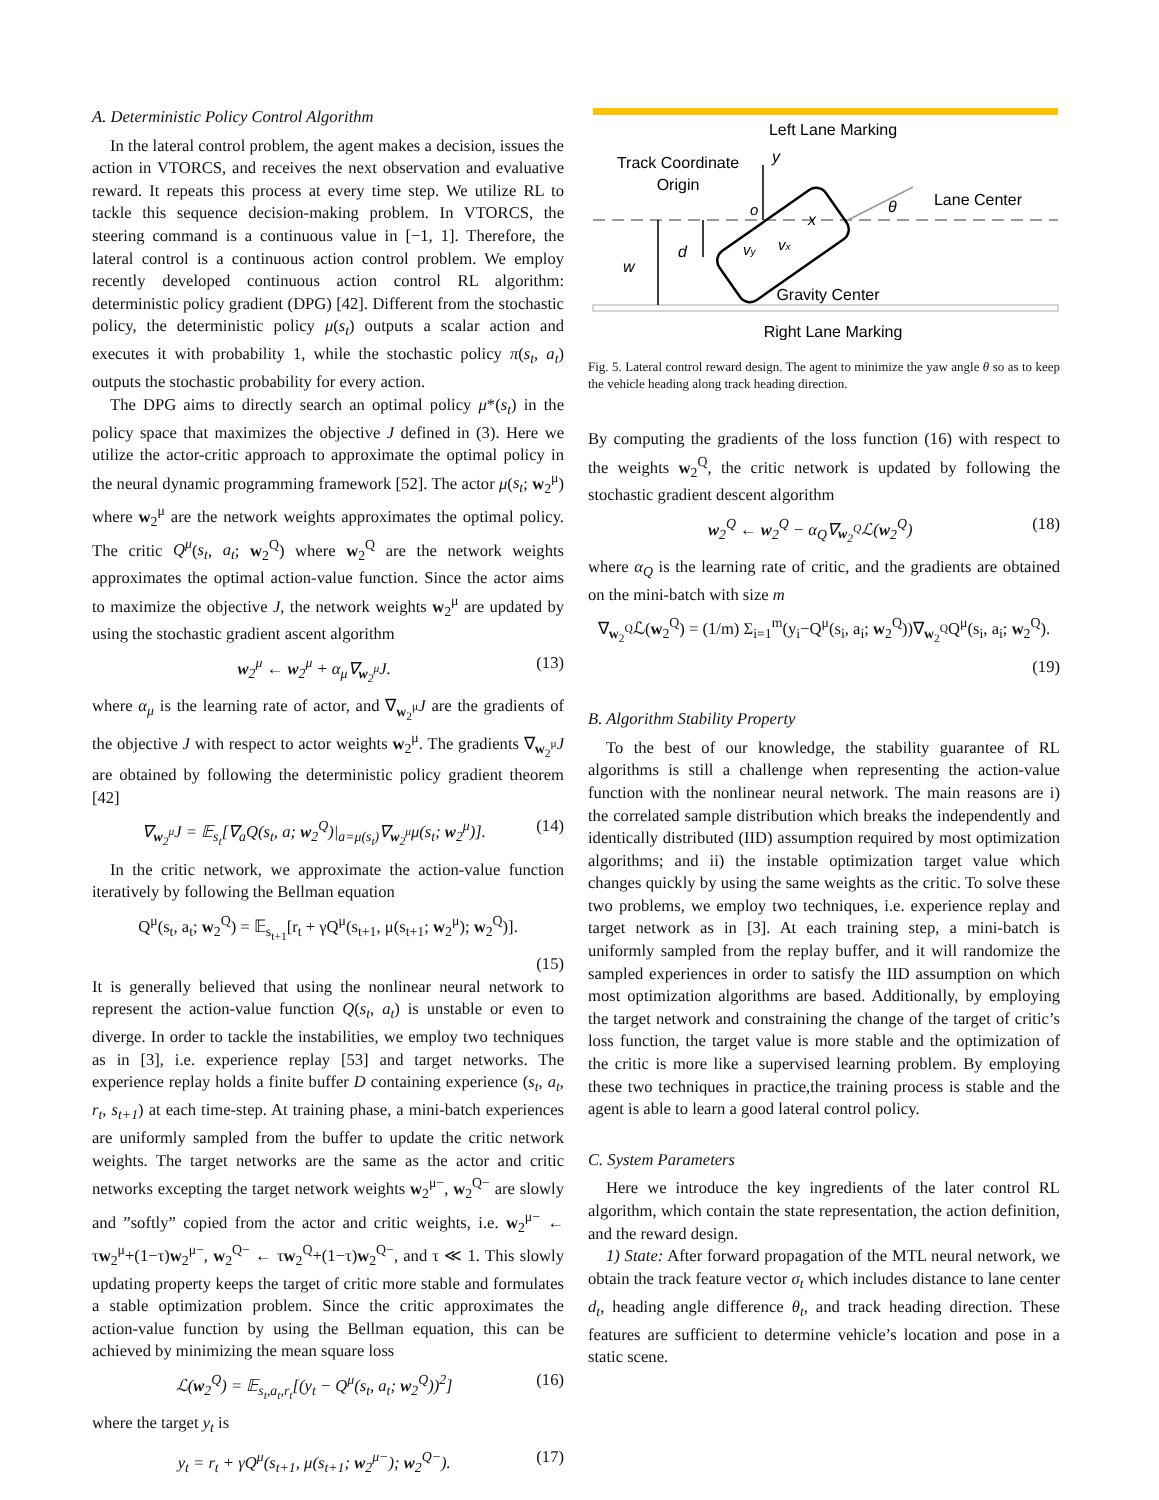A. Deterministic Policy Control Algorithm
In the lateral control problem, the agent makes a decision, issues the action in VTORCS, and receives the next observation and evaluative reward. It repeats this process at every time step. We utilize RL to tackle this sequence decision-making problem. In VTORCS, the steering command is a continuous value in [−1, 1]. Therefore, the lateral control is a continuous action control problem. We employ recently developed continuous action control RL algorithm: deterministic policy gradient (DPG) [42]. Different from the stochastic policy, the deterministic policy μ(s<sub>t</sub>) outputs a scalar action and executes it with probability 1, while the stochastic policy π(s<sub>t</sub>, a<sub>t</sub>) outputs the stochastic probability for every action.
The DPG aims to directly search an optimal policy μ*(s<sub>t</sub>) in the policy space that maximizes the objective J defined in (3). Here we utilize the actor-critic approach to approximate the optimal policy in the neural dynamic programming framework [52]. The actor μ(s<sub>t</sub>; w<sub>2</sub><sup>μ</sup>) where w<sub>2</sub><sup>μ</sup> are the network weights approximates the optimal policy. The critic Q<sup>μ</sup>(s<sub>t</sub>, a<sub>t</sub>; w<sub>2</sub><sup>Q</sup>) where w<sub>2</sub><sup>Q</sup> are the network weights approximates the optimal action-value function. Since the actor aims to maximize the objective J, the network weights w<sub>2</sub><sup>μ</sup> are updated by using the stochastic gradient ascent algorithm
w<sub>2</sub><sup>μ</sup> ← w<sub>2</sub><sup>μ</sup> + α<sub>μ</sub>∇<sub>w<sub>2</sub><sup>μ</sup></sub>J. (13)
where α<sub>μ</sub> is the learning rate of actor, and ∇<sub>w<sub>2</sub><sup>μ</sup></sub>J are the gradients of the objective J with respect to actor weights w<sub>2</sub><sup>μ</sup>. The gradients ∇<sub>w<sub>2</sub><sup>μ</sup></sub>J are obtained by following the deterministic policy gradient theorem [42]
∇<sub>w<sub>2</sub><sup>μ</sup></sub>J = 𝔼<sub>s<sub>t</sub></sub>[∇<sub>a</sub>Q(s<sub>t</sub>, a; w<sub>2</sub><sup>Q</sup>)|<sub>a=μ(s<sub>t</sub>)</sub>∇<sub>w<sub>2</sub><sup>μ</sup></sub>μ(s<sub>t</sub>; w<sub>2</sub><sup>μ</sup>)]. (14)
In the critic network, we approximate the action-value function iteratively by following the Bellman equation
Q<sup>μ</sup>(s<sub>t</sub>, a<sub>t</sub>; w<sub>2</sub><sup>Q</sup>) = 𝔼<sub>s<sub>t+1</sub></sub>[r<sub>t</sub> + γQ<sup>μ</sup>(s<sub>t+1</sub>, μ(s<sub>t+1</sub>; w<sub>2</sub><sup>μ</sup>); w<sub>2</sub><sup>Q</sup>)].
(15)
It is generally believed that using the nonlinear neural network to represent the action-value function Q(s<sub>t</sub>, a<sub>t</sub>) is unstable or even to diverge. In order to tackle the instabilities, we employ two techniques as in [3], i.e. experience replay [53] and target networks. The experience replay holds a finite buffer D containing experience (s<sub>t</sub>, a<sub>t</sub>, r<sub>t</sub>, s<sub>t+1</sub>) at each time-step. At training phase, a mini-batch experiences are uniformly sampled from the buffer to update the critic network weights. The target networks are the same as the actor and critic networks excepting the target network weights w<sub>2</sub><sup>μ−</sup>, w<sub>2</sub><sup>Q−</sup> are slowly and ”softly” copied from the actor and critic weights, i.e. w<sub>2</sub><sup>μ−</sup> ← τw<sub>2</sub><sup>μ</sup>+(1−τ)w<sub>2</sub><sup>μ−</sup>, w<sub>2</sub><sup>Q−</sup> ← τw<sub>2</sub><sup>Q</sup>+(1−τ)w<sub>2</sub><sup>Q−</sup>, and τ ≪ 1. This slowly updating property keeps the target of critic more stable and formulates a stable optimization problem. Since the critic approximates the action-value function by using the Bellman equation, this can be achieved by minimizing the mean square loss
ℒ(w<sub>2</sub><sup>Q</sup>) = 𝔼<sub>s<sub>t</sub>,a<sub>t</sub>,r<sub>t</sub></sub>[(y<sub>t</sub> − Q<sup>μ</sup>(s<sub>t</sub>, a<sub>t</sub>; w<sub>2</sub><sup>Q</sup>))<sup>2</sup>] (16)
where the target y<sub>t</sub> is
y<sub>t</sub> = r<sub>t</sub> + γQ<sup>μ</sup>(s<sub>t+1</sub>, μ(s<sub>t+1</sub>; w<sub>2</sub><sup>μ−</sup>); w<sub>2</sub><sup>Q−</sup>). (17)
Left Lane Marking
Right Lane Marking
Track Coordinate
Origin
Lane Center
y
o
w
d
θ
x
vy
vx
Gravity Center
Fig. 5. Lateral control reward design. The agent to minimize the yaw angle θ so as to keep the vehicle heading along track heading direction.
By computing the gradients of the loss function (16) with respect to the weights w<sub>2</sub><sup>Q</sup>, the critic network is updated by following the stochastic gradient descent algorithm
w<sub>2</sub><sup>Q</sup> ← w<sub>2</sub><sup>Q</sup> − α<sub>Q</sub>∇<sub>w<sub>2</sub><sup>Q</sup></sub>ℒ(w<sub>2</sub><sup>Q</sup>) (18)
where α<sub>Q</sub> is the learning rate of critic, and the gradients are obtained on the mini-batch with size m
∇<sub>w<sub>2</sub><sup>Q</sup></sub>ℒ(w<sub>2</sub><sup>Q</sup>) = (1/m) Σ<sub>i=1</sub><sup>m</sup>(y<sub>i</sub>−Q<sup>μ</sup>(s<sub>i</sub>, a<sub>i</sub>; w<sub>2</sub><sup>Q</sup>))∇<sub>w<sub>2</sub><sup>Q</sup></sub>Q<sup>μ</sup>(s<sub>i</sub>, a<sub>i</sub>; w<sub>2</sub><sup>Q</sup>).
(19)
B. Algorithm Stability Property
To the best of our knowledge, the stability guarantee of RL algorithms is still a challenge when representing the action-value function with the nonlinear neural network. The main reasons are i) the correlated sample distribution which breaks the independently and identically distributed (IID) assumption required by most optimization algorithms; and ii) the instable optimization target value which changes quickly by using the same weights as the critic. To solve these two problems, we employ two techniques, i.e. experience replay and target network as in [3]. At each training step, a mini-batch is uniformly sampled from the replay buffer, and it will randomize the sampled experiences in order to satisfy the IID assumption on which most optimization algorithms are based. Additionally, by employing the target network and constraining the change of the target of critic’s loss function, the target value is more stable and the optimization of the critic is more like a supervised learning problem. By employing these two techniques in practice,the training process is stable and the agent is able to learn a good lateral control policy.
C. System Parameters
Here we introduce the key ingredients of the later control RL algorithm, which contain the state representation, the action definition, and the reward design.
1) State: After forward propagation of the MTL neural network, we obtain the track feature vector σ<sub>t</sub> which includes distance to lane center d<sub>t</sub>, heading angle difference θ<sub>t</sub>, and track heading direction. These features are sufficient to determine vehicle’s location and pose in a static scene.